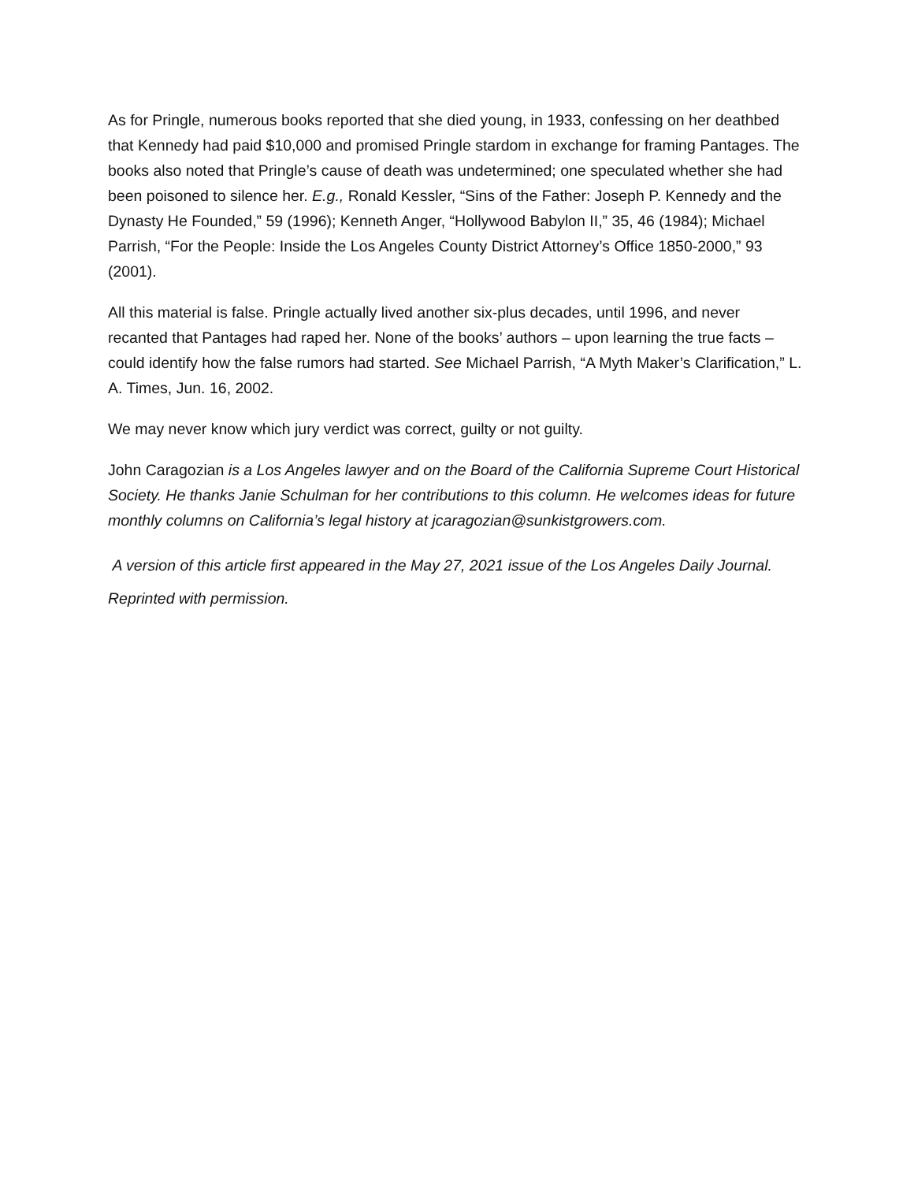As for Pringle, numerous books reported that she died young, in 1933, confessing on her deathbed that Kennedy had paid $10,000 and promised Pringle stardom in exchange for framing Pantages. The books also noted that Pringle’s cause of death was undetermined; one speculated whether she had been poisoned to silence her. E.g., Ronald Kessler, “Sins of the Father: Joseph P. Kennedy and the Dynasty He Founded,” 59 (1996); Kenneth Anger, “Hollywood Babylon II,” 35, 46 (1984); Michael Parrish, “For the People: Inside the Los Angeles County District Attorney’s Office 1850-2000,” 93 (2001).
All this material is false. Pringle actually lived another six-plus decades, until 1996, and never recanted that Pantages had raped her. None of the books’ authors – upon learning the true facts – could identify how the false rumors had started. See Michael Parrish, “A Myth Maker’s Clarification,” L. A. Times, Jun. 16, 2002.
We may never know which jury verdict was correct, guilty or not guilty.
John Caragozian is a Los Angeles lawyer and on the Board of the California Supreme Court Historical Society. He thanks Janie Schulman for her contributions to this column. He welcomes ideas for future monthly columns on California’s legal history at jcaragozian@sunkistgrowers.com.
A version of this article first appeared in the May 27, 2021 issue of the Los Angeles Daily Journal. Reprinted with permission.